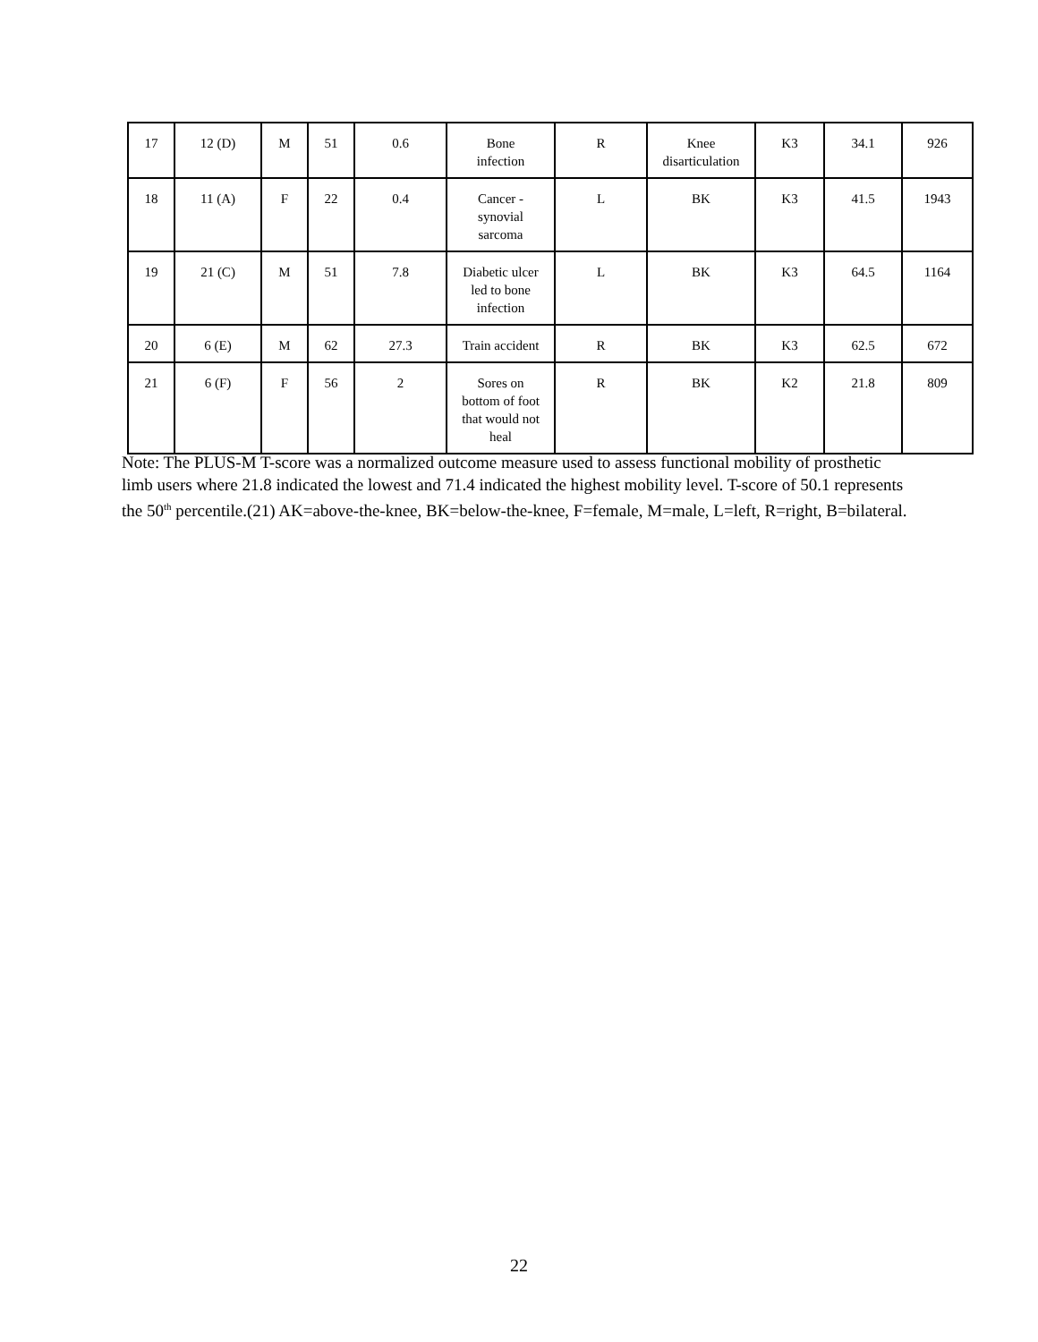| 17 | 12 (D) | M | 51 | 0.6 | Bone infection | R | Knee disarticulation | K3 | 34.1 | 926 |
| 18 | 11 (A) | F | 22 | 0.4 | Cancer - synovial sarcoma | L | BK | K3 | 41.5 | 1943 |
| 19 | 21 (C) | M | 51 | 7.8 | Diabetic ulcer led to bone infection | L | BK | K3 | 64.5 | 1164 |
| 20 | 6 (E) | M | 62 | 27.3 | Train accident | R | BK | K3 | 62.5 | 672 |
| 21 | 6 (F) | F | 56 | 2 | Sores on bottom of foot that would not heal | R | BK | K2 | 21.8 | 809 |
Note: The PLUS-M T-score was a normalized outcome measure used to assess functional mobility of prosthetic limb users where 21.8 indicated the lowest and 71.4 indicated the highest mobility level. T-score of 50.1 represents the 50<sup>th</sup> percentile.(21) AK=above-the-knee, BK=below-the-knee, F=female, M=male, L=left, R=right, B=bilateral.
22